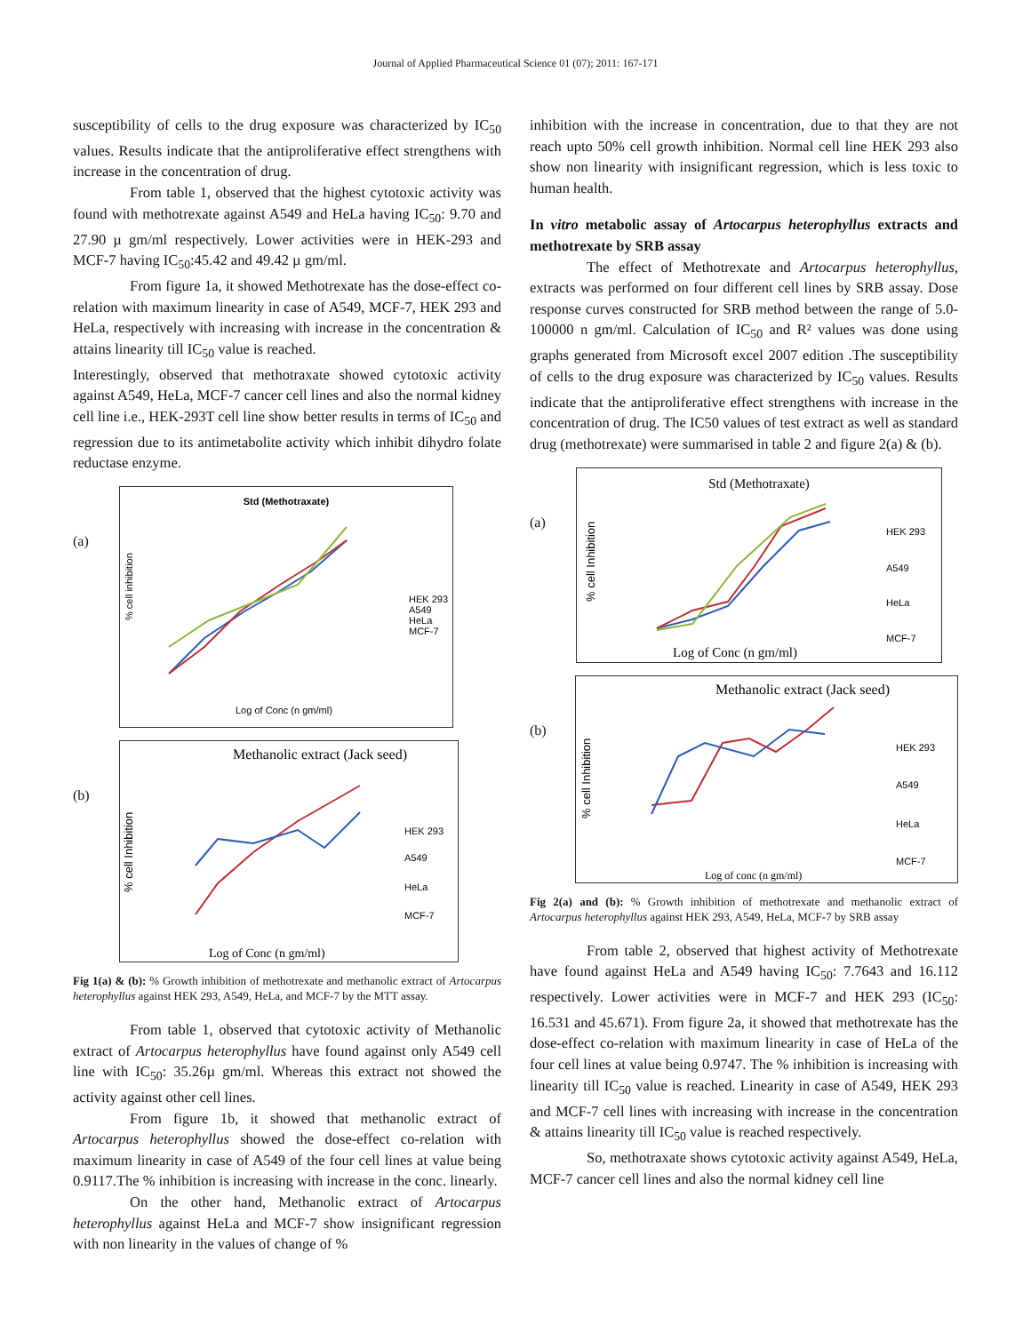Journal of Applied Pharmaceutical Science 01 (07); 2011: 167-171
susceptibility of cells to the drug exposure was characterized by IC<sub>50</sub> values. Results indicate that the antiproliferative effect strengthens with increase in the concentration of drug.
From table 1, observed that the highest cytotoxic activity was found with methotrexate against A549 and HeLa having IC<sub>50</sub>: 9.70 and 27.90 µ gm/ml respectively. Lower activities were in HEK-293 and MCF-7 having IC<sub>50</sub>:45.42 and 49.42 µ gm/ml.
From figure 1a, it showed Methotrexate has the dose-effect co-relation with maximum linearity in case of A549, MCF-7, HEK 293 and HeLa, respectively with increasing with increase in the concentration & attains linearity till IC<sub>50</sub> value is reached.
Interestingly, observed that methotraxate showed cytotoxic activity against A549, HeLa, MCF-7 cancer cell lines and also the normal kidney cell line i.e., HEK-293T cell line show better results in terms of IC<sub>50</sub> and regression due to its antimetabolite activity which inhibit dihydro folate reductase enzyme.
(a)
Std (Methotraxate)
HEK 293
A549
HeLa
MCF-7
Log of Conc (n gm/ml)
% cell inhibition
(b)
Methanolic extract (Jack seed)
HEK 293
A549
HeLa
MCF-7
Log of Conc (n gm/ml)
% cell Inhibition
Fig 1(a) & (b): % Growth inhibition of methotrexate and methanolic extract of Artocarpus heterophyllus against HEK 293, A549, HeLa, and MCF-7 by the MTT assay.
From table 1, observed that cytotoxic activity of Methanolic extract of Artocarpus heterophyllus have found against only A549 cell line with IC<sub>50</sub>: 35.26µ gm/ml. Whereas this extract not showed the activity against other cell lines.
From figure 1b, it showed that methanolic extract of Artocarpus heterophyllus showed the dose-effect co-relation with maximum linearity in case of A549 of the four cell lines at value being 0.9117.The % inhibition is increasing with increase in the conc. linearly.
On the other hand, Methanolic extract of Artocarpus heterophyllus against HeLa and MCF-7 show insignificant regression with non linearity in the values of change of %
inhibition with the increase in concentration, due to that they are not reach upto 50% cell growth inhibition. Normal cell line HEK 293 also show non linearity with insignificant regression, which is less toxic to human health.
In vitro metabolic assay of Artocarpus heterophyllus extracts and methotrexate by SRB assay
The effect of Methotrexate and Artocarpus heterophyllus, extracts was performed on four different cell lines by SRB assay. Dose response curves constructed for SRB method between the range of 5.0-100000 n gm/ml. Calculation of IC<sub>50</sub> and R² values was done using graphs generated from Microsoft excel 2007 edition .The susceptibility of cells to the drug exposure was characterized by IC<sub>50</sub> values. Results indicate that the antiproliferative effect strengthens with increase in the concentration of drug. The IC50 values of test extract as well as standard drug (methotrexate) were summarised in table 2 and figure 2(a) & (b).
(a)
Std (Methotraxate)
HEK 293
A549
HeLa
MCF-7
Log of Conc (n gm/ml)
% cell Inhibition
(b)
Methanolic extract (Jack seed)
HEK 293
A549
HeLa
MCF-7
Log of conc (n gm/ml)
% cell Inhibition
Fig 2(a) and (b): % Growth inhibition of methotrexate and methanolic extract of Artocarpus heterophyllus against HEK 293, A549, HeLa, MCF-7 by SRB assay
From table 2, observed that highest activity of Methotrexate have found against HeLa and A549 having IC<sub>50</sub>: 7.7643 and 16.112 respectively. Lower activities were in MCF-7 and HEK 293 (IC<sub>50</sub>: 16.531 and 45.671). From figure 2a, it showed that methotrexate has the dose-effect co-relation with maximum linearity in case of HeLa of the four cell lines at value being 0.9747. The % inhibition is increasing with linearity till IC<sub>50</sub> value is reached. Linearity in case of A549, HEK 293 and MCF-7 cell lines with increasing with increase in the concentration & attains linearity till IC<sub>50</sub> value is reached respectively.
So, methotraxate shows cytotoxic activity against A549, HeLa, MCF-7 cancer cell lines and also the normal kidney cell line